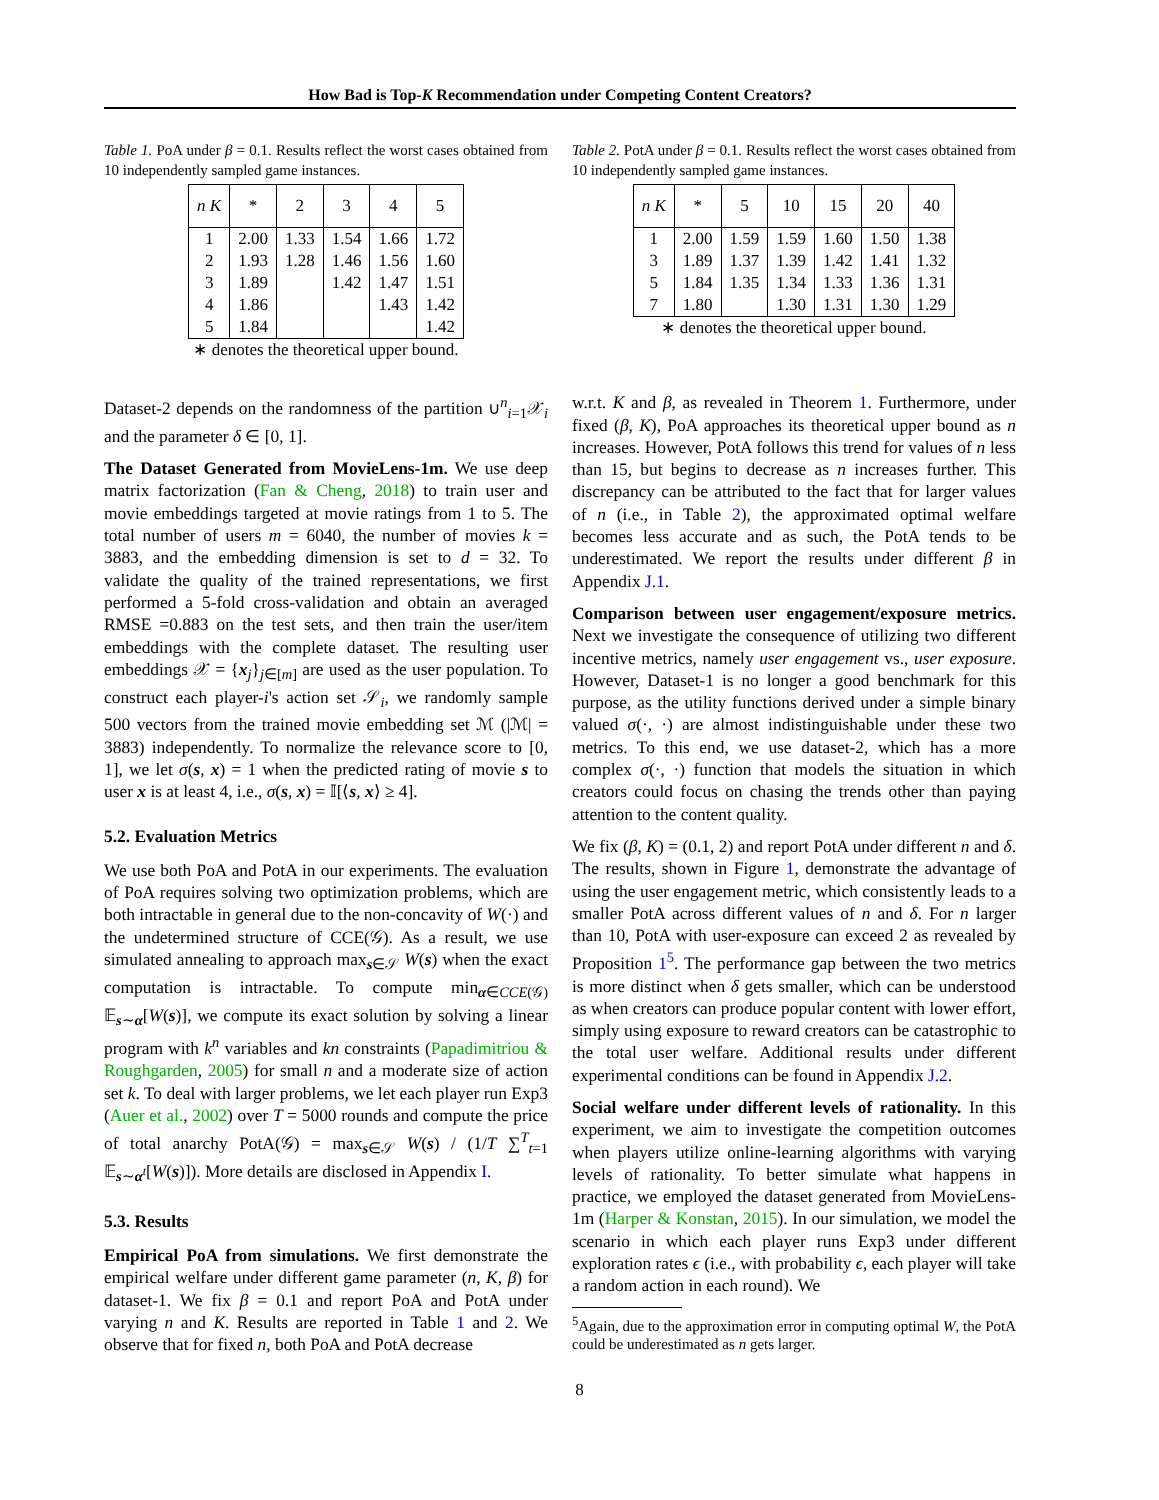How Bad is Top-K Recommendation under Competing Content Creators?
Table 1. PoA under β = 0.1. Results reflect the worst cases obtained from 10 independently sampled game instances.
| n K | * | 2 | 3 | 4 | 5 |
| --- | --- | --- | --- | --- | --- |
| 1 | 2.00 | 1.33 | 1.54 | 1.66 | 1.72 |
| 2 | 1.93 | 1.28 | 1.46 | 1.56 | 1.60 |
| 3 | 1.89 | | 1.42 | 1.47 | 1.51 |
| 4 | 1.86 | | | 1.43 | 1.42 |
| 5 | 1.84 | | | | 1.42 |
∗ denotes the theoretical upper bound.
Dataset-2 depends on the randomness of the partition ∪<sup>n</sup><sub>i=1</sub>𝒳<sub>i</sub> and the parameter δ ∈ [0, 1].
The Dataset Generated from MovieLens-1m. We use deep matrix factorization (Fan & Cheng, 2018) to train user and movie embeddings targeted at movie ratings from 1 to 5. The total number of users m = 6040, the number of movies k = 3883, and the embedding dimension is set to d = 32. To validate the quality of the trained representations, we first performed a 5-fold cross-validation and obtain an averaged RMSE =0.883 on the test sets, and then train the user/item embeddings with the complete dataset. The resulting user embeddings 𝒳 = {x<sub>j</sub>}<sub>j∈[m]</sub> are used as the user population. To construct each player-i's action set 𝒮<sub>i</sub>, we randomly sample 500 vectors from the trained movie embedding set ℳ (|ℳ| = 3883) independently. To normalize the relevance score to [0, 1], we let σ(s, x) = 1 when the predicted rating of movie s to user x is at least 4, i.e., σ(s, x) = 𝕀[⟨s, x⟩ ≥ 4].
5.2. Evaluation Metrics
We use both PoA and PotA in our experiments. The evaluation of PoA requires solving two optimization problems, which are both intractable in general due to the non-concavity of W(·) and the undetermined structure of CCE(𝒢). As a result, we use simulated annealing to approach max<sub>s∈𝒮</sub> W(s) when the exact computation is intractable. To compute min<sub>α∈CCE(𝒢)</sub> 𝔼<sub>s∼α</sub>[W(s)], we compute its exact solution by solving a linear program with k<sup>n</sup> variables and kn constraints (Papadimitriou & Roughgarden, 2005) for small n and a moderate size of action set k. To deal with larger problems, we let each player run Exp3 (Auer et al., 2002) over T = 5000 rounds and compute the price of total anarchy PotA(𝒢) = max<sub>s∈𝒮</sub> W(s) / (1/T ∑<sup>T</sup><sub>t=1</sub> 𝔼<sub>s∼α<sup>t</sup></sub>[W(s)]). More details are disclosed in Appendix I.
5.3. Results
Empirical PoA from simulations. We first demonstrate the empirical welfare under different game parameter (n, K, β) for dataset-1. We fix β = 0.1 and report PoA and PotA under varying n and K. Results are reported in Table 1 and 2. We observe that for fixed n, both PoA and PotA decrease
Table 2. PotA under β = 0.1. Results reflect the worst cases obtained from 10 independently sampled game instances.
| n K | * | 5 | 10 | 15 | 20 | 40 |
| --- | --- | --- | --- | --- | --- | --- |
| 1 | 2.00 | 1.59 | 1.59 | 1.60 | 1.50 | 1.38 |
| 3 | 1.89 | 1.37 | 1.39 | 1.42 | 1.41 | 1.32 |
| 5 | 1.84 | 1.35 | 1.34 | 1.33 | 1.36 | 1.31 |
| 7 | 1.80 | | 1.30 | 1.31 | 1.30 | 1.29 |
∗ denotes the theoretical upper bound.
w.r.t. K and β, as revealed in Theorem 1. Furthermore, under fixed (β, K), PoA approaches its theoretical upper bound as n increases. However, PotA follows this trend for values of n less than 15, but begins to decrease as n increases further. This discrepancy can be attributed to the fact that for larger values of n (i.e., in Table 2), the approximated optimal welfare becomes less accurate and as such, the PotA tends to be underestimated. We report the results under different β in Appendix J.1.
Comparison between user engagement/exposure metrics. Next we investigate the consequence of utilizing two different incentive metrics, namely user engagement vs., user exposure. However, Dataset-1 is no longer a good benchmark for this purpose, as the utility functions derived under a simple binary valued σ(·, ·) are almost indistinguishable under these two metrics. To this end, we use dataset-2, which has a more complex σ(·, ·) function that models the situation in which creators could focus on chasing the trends other than paying attention to the content quality.
We fix (β, K) = (0.1, 2) and report PotA under different n and δ. The results, shown in Figure 1, demonstrate the advantage of using the user engagement metric, which consistently leads to a smaller PotA across different values of n and δ. For n larger than 10, PotA with user-exposure can exceed 2 as revealed by Proposition 1<sup>5</sup>. The performance gap between the two metrics is more distinct when δ gets smaller, which can be understood as when creators can produce popular content with lower effort, simply using exposure to reward creators can be catastrophic to the total user welfare. Additional results under different experimental conditions can be found in Appendix J.2.
Social welfare under different levels of rationality. In this experiment, we aim to investigate the competition outcomes when players utilize online-learning algorithms with varying levels of rationality. To better simulate what happens in practice, we employed the dataset generated from MovieLens-1m (Harper & Konstan, 2015). In our simulation, we model the scenario in which each player runs Exp3 under different exploration rates ϵ (i.e., with probability ϵ, each player will take a random action in each round). We
<sup>5</sup> Again, due to the approximation error in computing optimal W, the PotA could be underestimated as n gets larger.
8